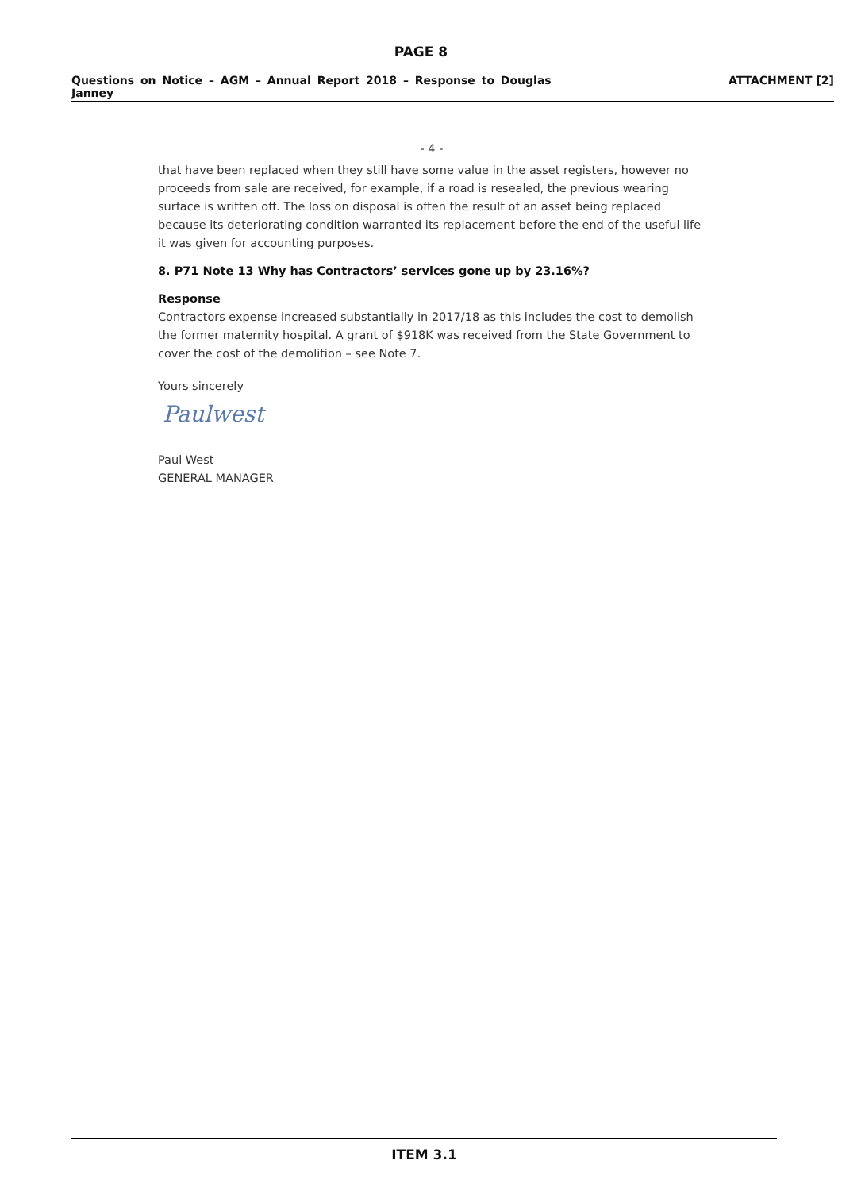PAGE 8
Questions on Notice – AGM – Annual Report 2018 – Response to Douglas Janney
ATTACHMENT [2]
- 4 -
that have been replaced when they still have some value in the asset registers, however no proceeds from sale are received, for example, if a road is resealed, the previous wearing surface is written off. The loss on disposal is often the result of an asset being replaced because its deteriorating condition warranted its replacement before the end of the useful life it was given for accounting purposes.
8. P71 Note 13 Why has Contractors’ services gone up by 23.16%?
Response
Contractors expense increased substantially in 2017/18 as this includes the cost to demolish the former maternity hospital. A grant of $918K was received from the State Government to cover the cost of the demolition – see Note 7.
Yours sincerely
Paulwest
Paul West
GENERAL MANAGER
ITEM 3.1